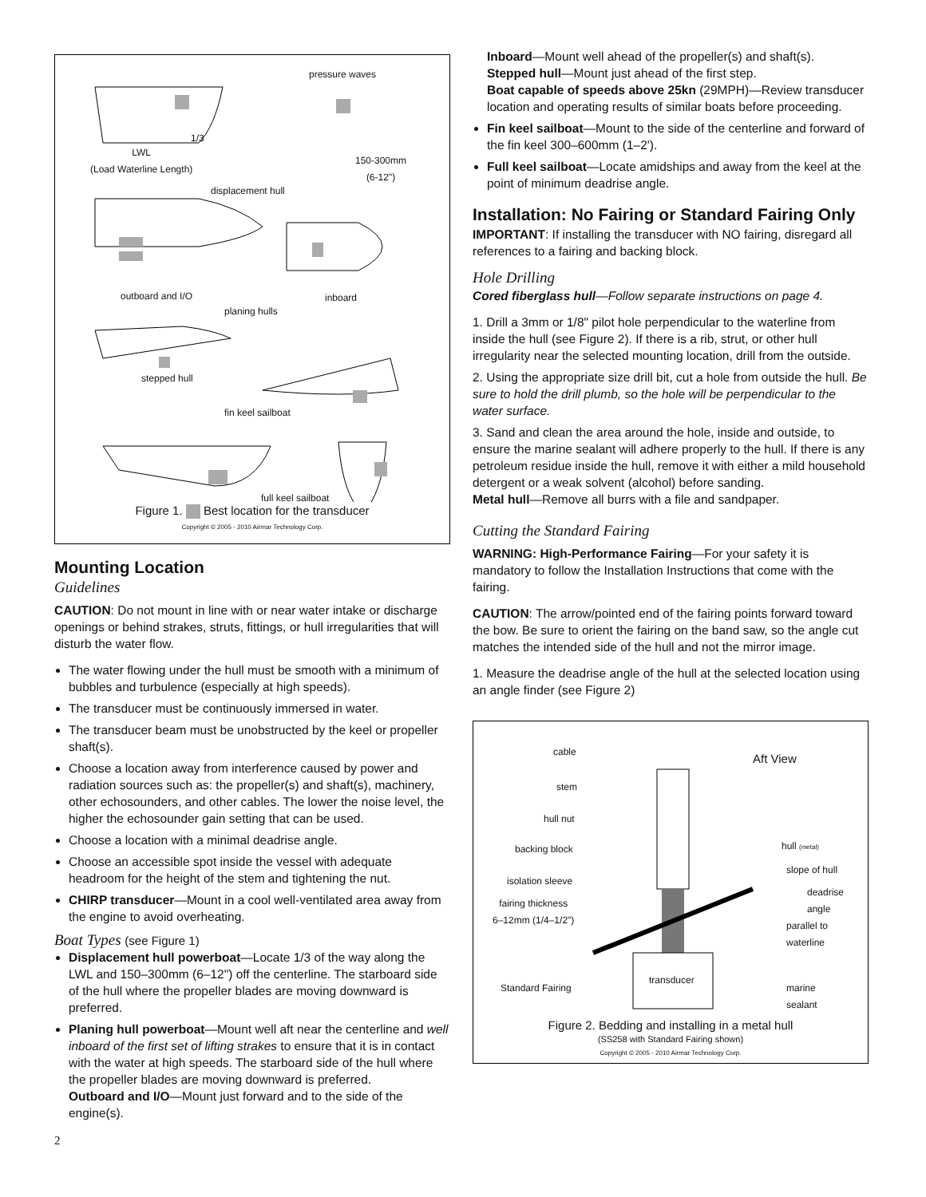pressure waves
1/3
LWL
(Load Waterline Length)
150-300mm
(6-12")
displacement hull
outboard and I/O inboard
planing hulls
stepped hull
fin keel sailboat
full keel sailboat
Figure 1. Best location for the transducer
Copyright © 2005 - 2010 Airmar Technology Corp.
Mounting Location
Guidelines
CAUTION: Do not mount in line with or near water intake or discharge openings or behind strakes, struts, fittings, or hull irregularities that will disturb the water flow.
The water flowing under the hull must be smooth with a minimum of bubbles and turbulence (especially at high speeds).
The transducer must be continuously immersed in water.
The transducer beam must be unobstructed by the keel or propeller shaft(s).
Choose a location away from interference caused by power and radiation sources such as: the propeller(s) and shaft(s), machinery, other echosounders, and other cables. The lower the noise level, the higher the echosounder gain setting that can be used.
Choose a location with a minimal deadrise angle.
Choose an accessible spot inside the vessel with adequate headroom for the height of the stem and tightening the nut.
CHIRP transducer—Mount in a cool well-ventilated area away from the engine to avoid overheating.
Boat Types (see Figure 1)
Displacement hull powerboat—Locate 1/3 of the way along the LWL and 150–300mm (6–12") off the centerline. The starboard side of the hull where the propeller blades are moving downward is preferred.
Planing hull powerboat—Mount well aft near the centerline and well inboard of the first set of lifting strakes to ensure that it is in contact with the water at high speeds. The starboard side of the hull where the propeller blades are moving downward is preferred.
Outboard and I/O—Mount just forward and to the side of the engine(s).
Inboard—Mount well ahead of the propeller(s) and shaft(s).
Stepped hull—Mount just ahead of the first step.
Boat capable of speeds above 25kn (29MPH)—Review transducer location and operating results of similar boats before proceeding.
Fin keel sailboat—Mount to the side of the centerline and forward of the fin keel 300–600mm (1–2').
Full keel sailboat—Locate amidships and away from the keel at the point of minimum deadrise angle.
Installation: No Fairing or Standard Fairing Only
IMPORTANT: If installing the transducer with NO fairing, disregard all references to a fairing and backing block.
Hole Drilling
Cored fiberglass hull—Follow separate instructions on page 4.
1. Drill a 3mm or 1/8" pilot hole perpendicular to the waterline from inside the hull (see Figure 2). If there is a rib, strut, or other hull irregularity near the selected mounting location, drill from the outside.
2. Using the appropriate size drill bit, cut a hole from outside the hull. Be sure to hold the drill plumb, so the hole will be perpendicular to the water surface.
3. Sand and clean the area around the hole, inside and outside, to ensure the marine sealant will adhere properly to the hull. If there is any petroleum residue inside the hull, remove it with either a mild household detergent or a weak solvent (alcohol) before sanding.
Metal hull—Remove all burrs with a file and sandpaper.
Cutting the Standard Fairing
WARNING: High-Performance Fairing—For your safety it is mandatory to follow the Installation Instructions that come with the fairing.
CAUTION: The arrow/pointed end of the fairing points forward toward the bow. Be sure to orient the fairing on the band saw, so the angle cut matches the intended side of the hull and not the mirror image.
1. Measure the deadrise angle of the hull at the selected location using an angle finder (see Figure 2)
cable
Aft View
stem
hull nut
hull (metal)
backing block
slope of hull
isolation sleeve
deadrise
angle
fairing thickness
6–12mm (1/4–1/2")
parallel to
waterline
transducer
Standard Fairing
marine
sealant
Figure 2. Bedding and installing in a metal hull
(SS258 with Standard Fairing shown)
Copyright © 2005 - 2010 Airmar Technology Corp.
2